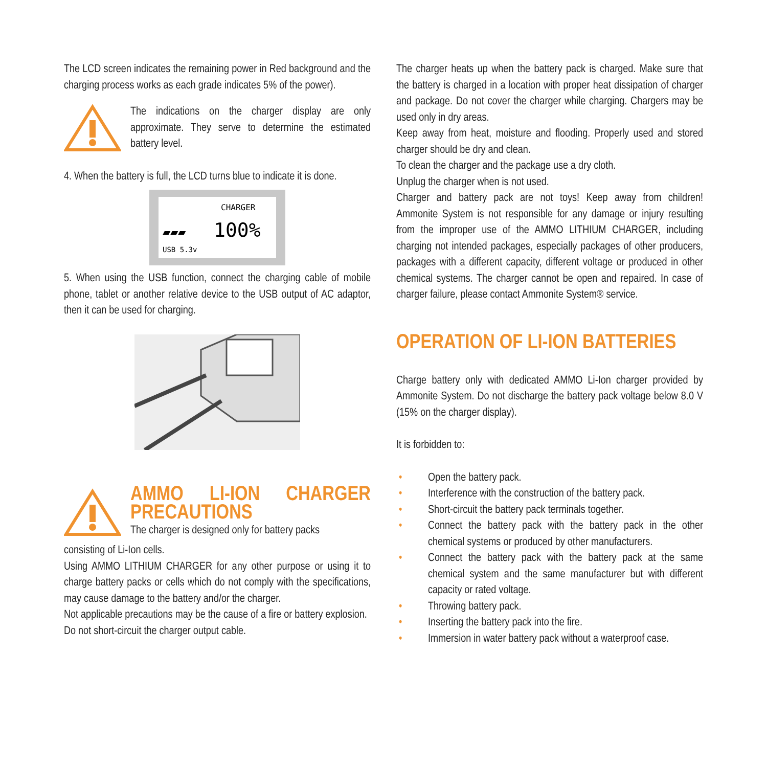The LCD screen indicates the remaining power in Red background and the charging process works as each grade indicates 5% of the power).
The indications on the charger display are only approximate. They serve to determine the estimated battery level.
4. When the battery is full, the LCD turns blue to indicate it is done.
CHARGER
▰▰▰
100%
USB 5.3v
5. When using the USB function, connect the charging cable of mobile phone, tablet or another relative device to the USB output of AC adaptor, then it can be used for charging.
AMMO LI-ION CHARGER PRECAUTIONS
The charger is designed only for battery packs
consisting of Li-Ion cells.
Using AMMO LITHIUM CHARGER for any other purpose or using it to charge battery packs or cells which do not comply with the specifications, may cause damage to the battery and/or the charger.
Not applicable precautions may be the cause of a fire or battery explosion.
Do not short-circuit the charger output cable.
The charger heats up when the battery pack is charged. Make sure that the battery is charged in a location with proper heat dissipation of charger and package. Do not cover the charger while charging. Chargers may be used only in dry areas.
Keep away from heat, moisture and flooding. Properly used and stored charger should be dry and clean.
To clean the charger and the package use a dry cloth.
Unplug the charger when is not used.
Charger and battery pack are not toys! Keep away from children! Ammonite System is not responsible for any damage or injury resulting from the improper use of the AMMO LITHIUM CHARGER, including charging not intended packages, especially packages of other producers, packages with a different capacity, different voltage or produced in other chemical systems. The charger cannot be open and repaired. In case of charger failure, please contact Ammonite System® service.
OPERATION OF LI-ION BATTERIES
Charge battery only with dedicated AMMO Li-Ion charger provided by Ammonite System. Do not discharge the battery pack voltage below 8.0 V (15% on the charger display).
It is forbidden to:
• Open the battery pack.
• Interference with the construction of the battery pack.
• Short-circuit the battery pack terminals together.
• Connect the battery pack with the battery pack in the other chemical systems or produced by other manufacturers.
• Connect the battery pack with the battery pack at the same chemical system and the same manufacturer but with different capacity or rated voltage.
• Throwing battery pack.
• Inserting the battery pack into the fire.
• Immersion in water battery pack without a waterproof case.